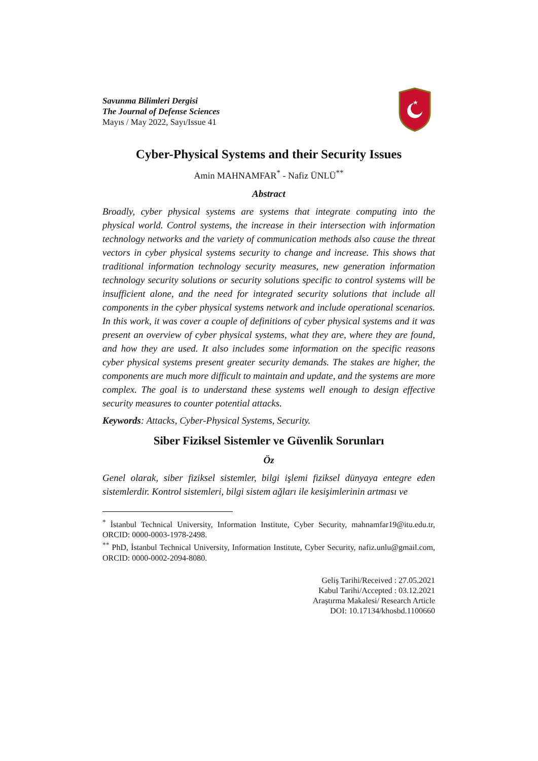Savunma Bilimleri Dergisi
The Journal of Defense Sciences
Mayıs / May 2022, Sayı/Issue 41
★
Cyber-Physical Systems and their Security Issues
Amin MAHNAMFAR<sup>*</sup> - Nafiz ÜNLÜ<sup>**</sup>
Abstract
Broadly, cyber physical systems are systems that integrate computing into the physical world. Control systems, the increase in their intersection with information technology networks and the variety of communication methods also cause the threat vectors in cyber physical systems security to change and increase. This shows that traditional information technology security measures, new generation information technology security solutions or security solutions specific to control systems will be insufficient alone, and the need for integrated security solutions that include all components in the cyber physical systems network and include operational scenarios. In this work, it was cover a couple of definitions of cyber physical systems and it was present an overview of cyber physical systems, what they are, where they are found, and how they are used. It also includes some information on the specific reasons cyber physical systems present greater security demands. The stakes are higher, the components are much more difficult to maintain and update, and the systems are more complex. The goal is to understand these systems well enough to design effective security measures to counter potential attacks.
Keywords: Attacks, Cyber-Physical Systems, Security.
Siber Fiziksel Sistemler ve Güvenlik Sorunları
Öz
Genel olarak, siber fiziksel sistemler, bilgi işlemi fiziksel dünyaya entegre eden sistemlerdir. Kontrol sistemleri, bilgi sistem ağları ile kesişimlerinin artması ve
<sup>*</sup> İstanbul Technical University, Information Institute, Cyber Security, mahnamfar19@itu.edu.tr, ORCID: 0000-0003-1978-2498.
<sup>**</sup> PhD, İstanbul Technical University, Information Institute, Cyber Security, nafiz.unlu@gmail.com, ORCID: 0000-0002-2094-8080.
Geliş Tarihi/Received : 27.05.2021
Kabul Tarihi/Accepted : 03.12.2021
Araştırma Makalesi/ Research Article
DOI: 10.17134/khosbd.1100660